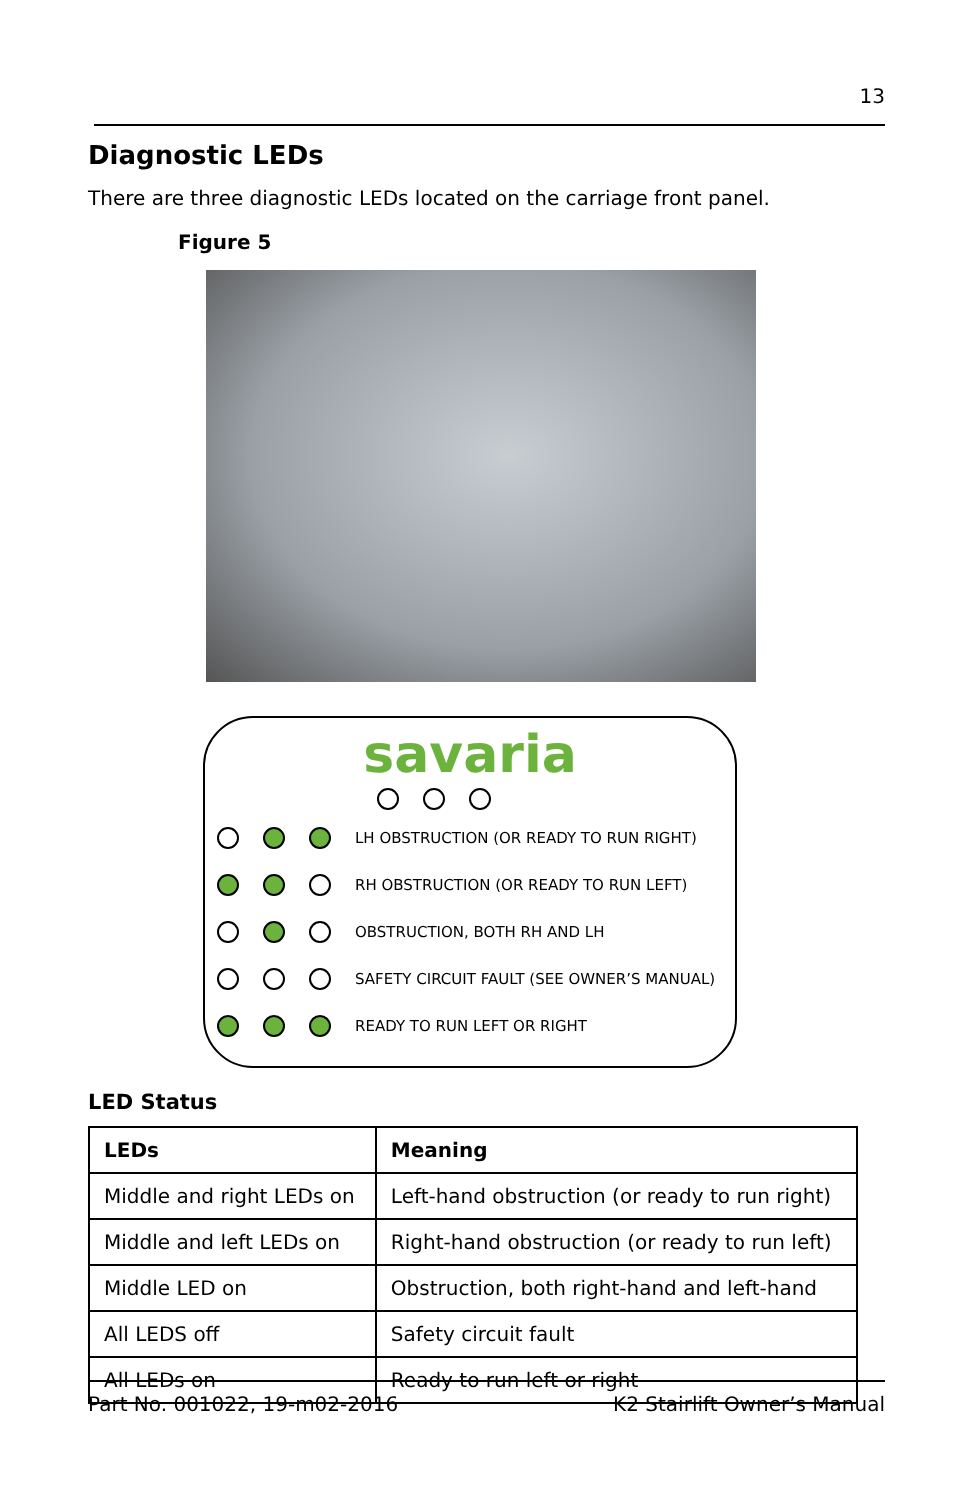13
Diagnostic LEDs
There are three diagnostic LEDs located on the carriage front panel.
Figure 5
savaria
LH OBSTRUCTION (OR READY TO RUN RIGHT)
RH OBSTRUCTION (OR READY TO RUN LEFT)
OBSTRUCTION, BOTH RH AND LH
SAFETY CIRCUIT FAULT (SEE OWNER’S MANUAL)
READY TO RUN LEFT OR RIGHT
LED Status
| LEDs | Meaning |
| --- | --- |
| Middle and right LEDs on | Left-hand obstruction (or ready to run right) |
| Middle and left LEDs on | Right-hand obstruction (or ready to run left) |
| Middle LED on | Obstruction, both right-hand and left-hand |
| All LEDS off | Safety circuit fault |
| All LEDs on | Ready to run left or right |
Part No. 001022, 19-m02-2016 K2 Stairlift Owner’s Manual